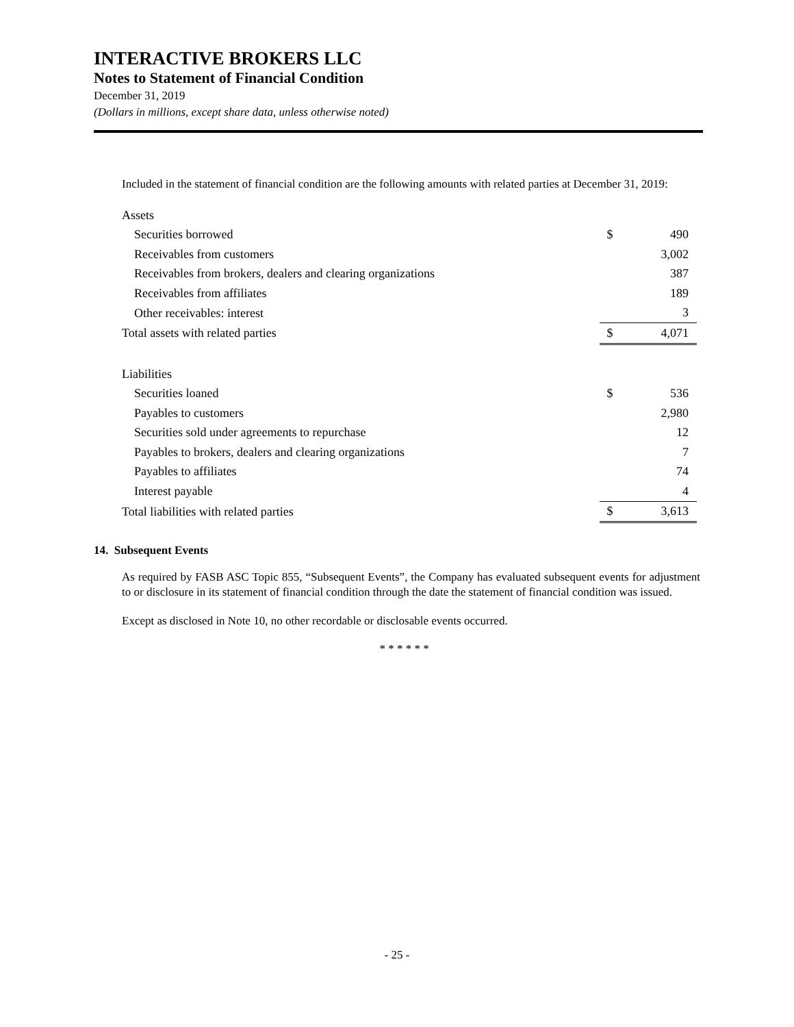INTERACTIVE BROKERS LLC
Notes to Statement of Financial Condition
December 31, 2019
(Dollars in millions, except share data, unless otherwise noted)
Included in the statement of financial condition are the following amounts with related parties at December 31, 2019:
| Assets | | |
| Securities borrowed | $ | 490 |
| Receivables from customers | | 3,002 |
| Receivables from brokers, dealers and clearing organizations | | 387 |
| Receivables from affiliates | | 189 |
| Other receivables: interest | | 3 |
| Total assets with related parties | $ | 4,071 |
| Liabilities | | |
| Securities loaned | $ | 536 |
| Payables to customers | | 2,980 |
| Securities sold under agreements to repurchase | | 12 |
| Payables to brokers, dealers and clearing organizations | | 7 |
| Payables to affiliates | | 74 |
| Interest payable | | 4 |
| Total liabilities with related parties | $ | 3,613 |
14. Subsequent Events
As required by FASB ASC Topic 855, “Subsequent Events”, the Company has evaluated subsequent events for adjustment to or disclosure in its statement of financial condition through the date the statement of financial condition was issued.
Except as disclosed in Note 10, no other recordable or disclosable events occurred.
* * * * * *
- 25 -